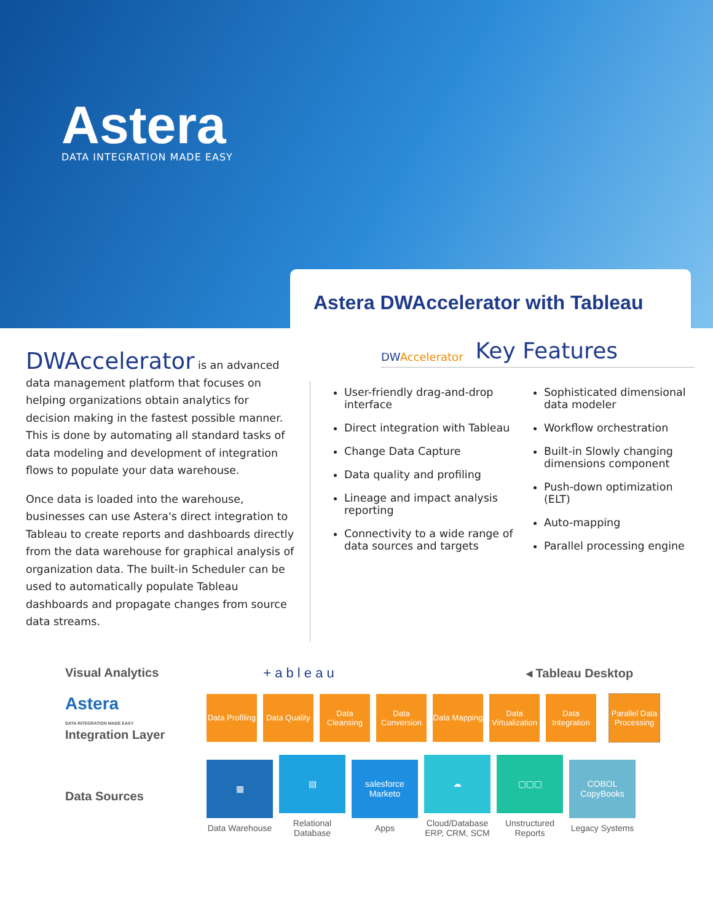Astera
DATA INTEGRATION MADE EASY
Astera DWAccelerator with Tableau
DWAccelerator is an advanced data management platform that focuses on helping organizations obtain analytics for decision making in the fastest possible manner. This is done by automating all standard tasks of data modeling and development of integration flows to populate your data warehouse.
Once data is loaded into the warehouse, businesses can use Astera's direct integration to Tableau to create reports and dashboards directly from the data warehouse for graphical analysis of organization data. The built-in Scheduler can be used to automatically populate Tableau dashboards and propagate changes from source data streams.
DWAccelerator
Key Features
User-friendly drag-and-drop interface
Direct integration with Tableau
Change Data Capture
Data quality and profiling
Lineage and impact analysis reporting
Connectivity to a wide range of data sources and targets
Sophisticated dimensional data modeler
Workflow orchestration
Built-in Slowly changing dimensions component
Push-down optimization (ELT)
Auto-mapping
Parallel processing engine
Visual Analytics + a b l e a u ◂ Tableau Desktop
Astera
DATA INTEGRATION MADE EASY
Integration Layer
Data Profiling
Data Quality
Data Cleansing
Data Conversion
Data Mapping
Data Virtualization
Data Integration
Parallel Data Processing
Data Sources
▦
Data Warehouse
▤
Relational Database
salesforce Marketo
Apps
☁
Cloud/Database ERP, CRM, SCM
▢▢▢
Unstructured Reports
COBOL CopyBooks
Legacy Systems